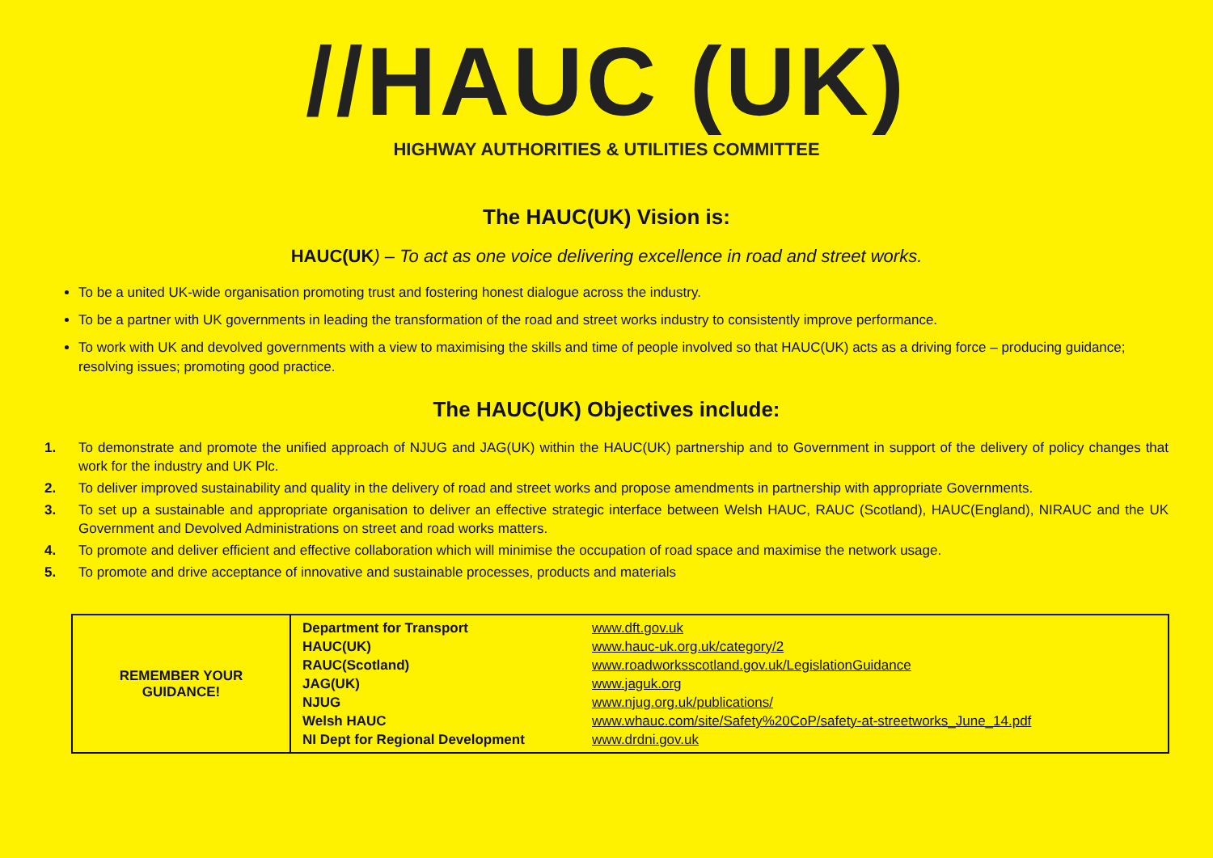//HAUC (UK)
HIGHWAY AUTHORITIES & UTILITIES COMMITTEE
The HAUC(UK) Vision is:
HAUC(UK) – To act as one voice delivering excellence in road and street works.
To be a united UK-wide organisation promoting trust and fostering honest dialogue across the industry.
To be a partner with UK governments in leading the transformation of the road and street works industry to consistently improve performance.
To work with UK and devolved governments with a view to maximising the skills and time of people involved so that HAUC(UK) acts as a driving force – producing guidance; resolving issues; promoting good practice.
The HAUC(UK) Objectives include:
1. To demonstrate and promote the unified approach of NJUG and JAG(UK) within the HAUC(UK) partnership and to Government in support of the delivery of policy changes that work for the industry and UK Plc.
2. To deliver improved sustainability and quality in the delivery of road and street works and propose amendments in partnership with appropriate Governments.
3. To set up a sustainable and appropriate organisation to deliver an effective strategic interface between Welsh HAUC, RAUC (Scotland), HAUC(England), NIRAUC and the UK Government and Devolved Administrations on street and road works matters.
4. To promote and deliver efficient and effective collaboration which will minimise the occupation of road space and maximise the network usage.
5. To promote and drive acceptance of innovative and sustainable processes, products and materials
| REMEMBER YOUR GUIDANCE! | Department for Transport HAUC(UK) RAUC(Scotland) JAG(UK) NJUG Welsh HAUC NI Dept for Regional Development | www.dft.gov.uk www.hauc-uk.org.uk/category/2 www.roadworksscotland.gov.uk/LegislationGuidance www.jaguk.org www.njug.org.uk/publications/ www.whauc.com/site/Safety%20CoP/safety-at-streetworks_June_14.pdf www.drdni.gov.uk |